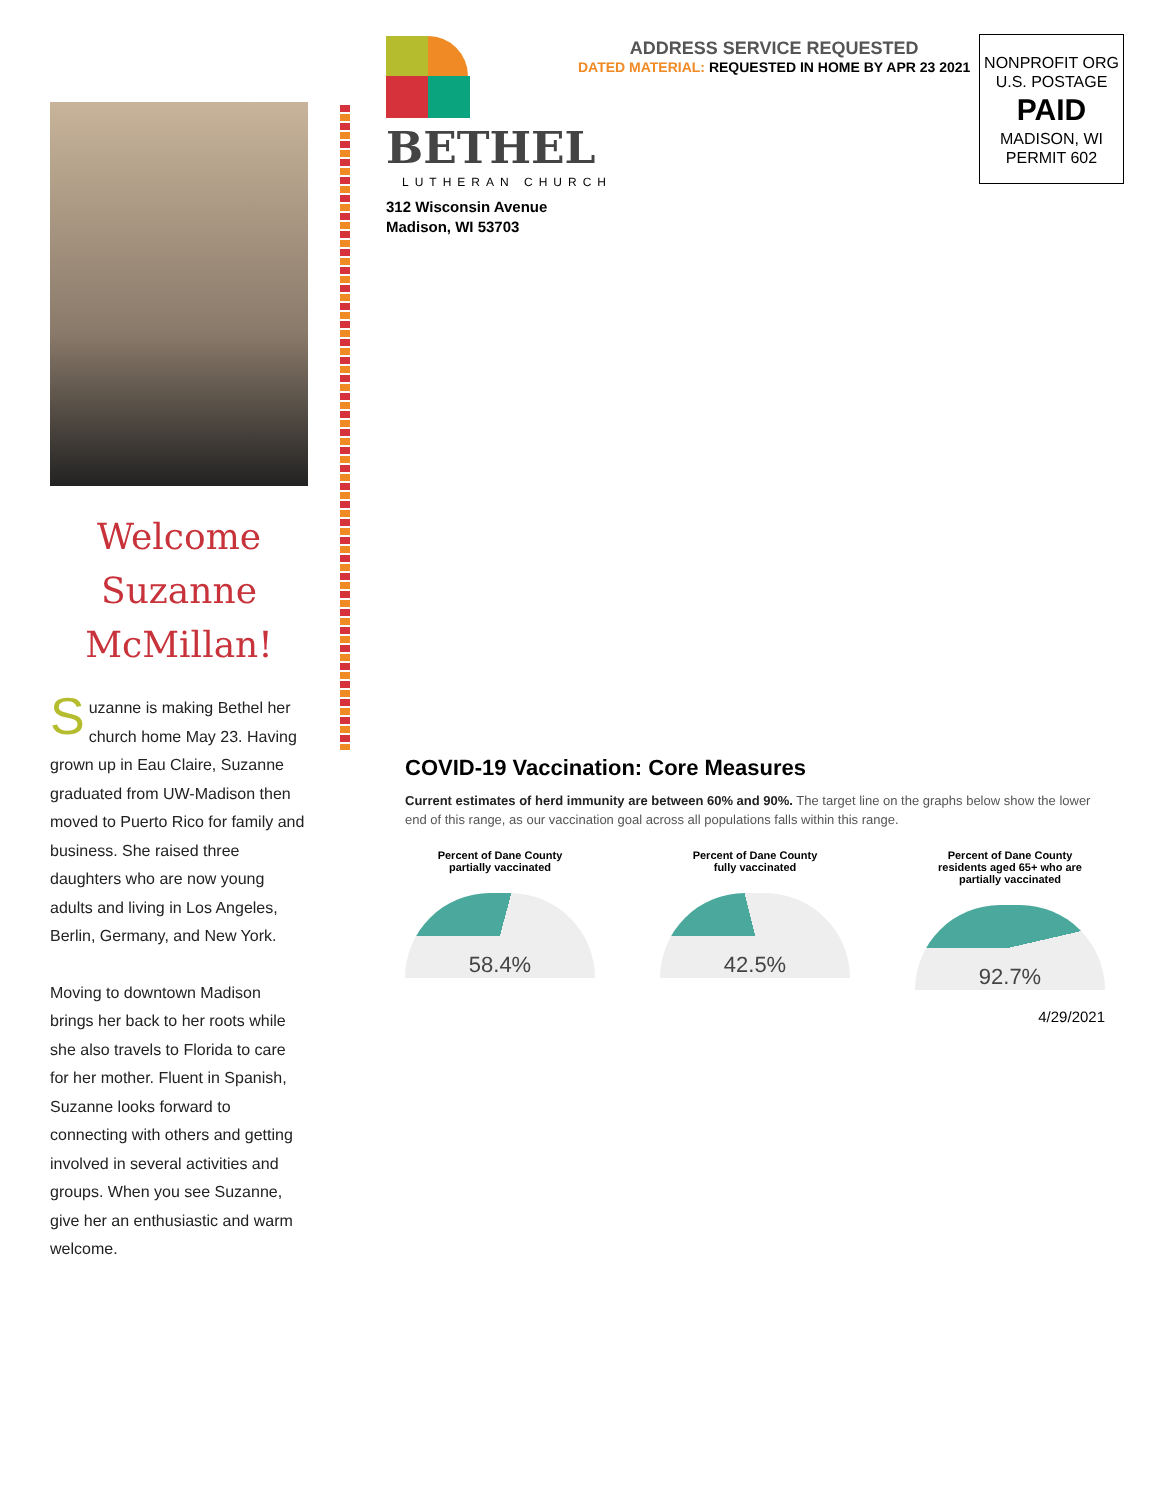Welcome
Suzanne
McMillan!
Suzanne is making Bethel her church home May 23. Having grown up in Eau Claire, Suzanne graduated from UW-Madison then moved to Puerto Rico for family and business. She raised three daughters who are now young adults and living in Los Angeles, Berlin, Germany, and New York.
Moving to downtown Madison brings her back to her roots while she also travels to Florida to care for her mother. Fluent in Spanish, Suzanne looks forward to connecting with others and getting involved in several activities and groups. When you see Suzanne, give her an enthusiastic and warm welcome.
BETHEL
LUTHERAN CHURCH
312 Wisconsin Avenue
Madison, WI 53703
ADDRESS SERVICE REQUESTED
DATED MATERIAL: REQUESTED IN HOME BY APR 23 2021
NONPROFIT ORG
U.S. POSTAGE
PAID
MADISON, WI
PERMIT 602
COVID-19 Vaccination: Core Measures
Current estimates of herd immunity are between 60% and 90%. The target line on the graphs below show the lower end of this range, as our vaccination goal across all populations falls within this range.
Percent of Dane County
partially vaccinated
58.4%
Percent of Dane County
fully vaccinated
42.5%
Percent of Dane County
residents aged 65+ who are
partially vaccinated
92.7%
4/29/2021